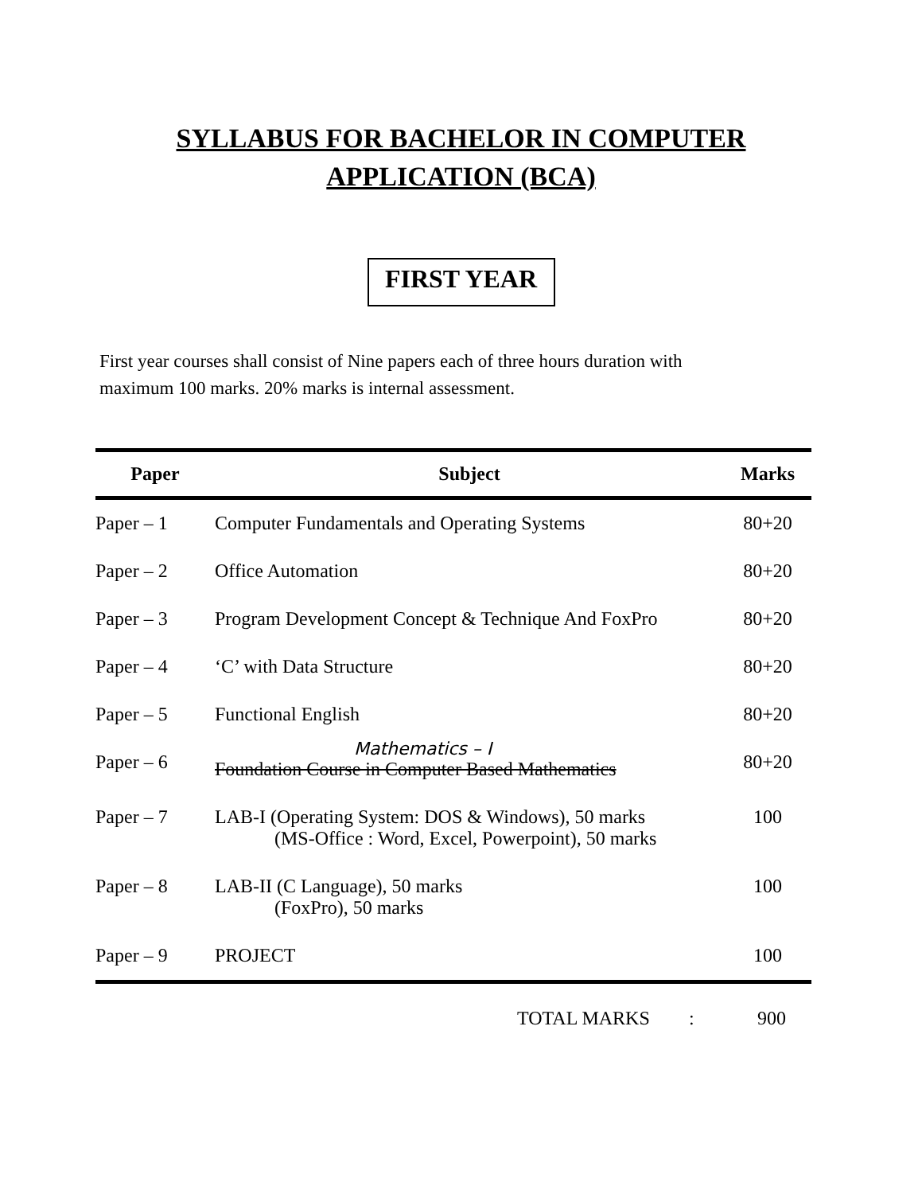SYLLABUS FOR BACHELOR IN COMPUTER
APPLICATION (BCA)
FIRST YEAR
First year courses shall consist of Nine papers each of three hours duration with maximum 100 marks. 20% marks is internal assessment.
| Paper | Subject | Marks |
| --- | --- | --- |
| Paper – 1 | Computer Fundamentals and Operating Systems | 80+20 |
| Paper – 2 | Office Automation | 80+20 |
| Paper – 3 | Program Development Concept & Technique And FoxPro | 80+20 |
| Paper – 4 | ‘C’ with Data Structure | 80+20 |
| Paper – 5 | Functional English | 80+20 |
| Paper – 6 | Mathematics – I Foundation Course in Computer Based Mathematics | 80+20 |
| Paper – 7 | LAB-I (Operating System: DOS & Windows), 50 marks (MS-Office : Word, Excel, Powerpoint), 50 marks | 100 |
| Paper – 8 | LAB-II (C Language), 50 marks (FoxPro), 50 marks | 100 |
| Paper – 9 | PROJECT | 100 |
TOTAL MARKS : 900